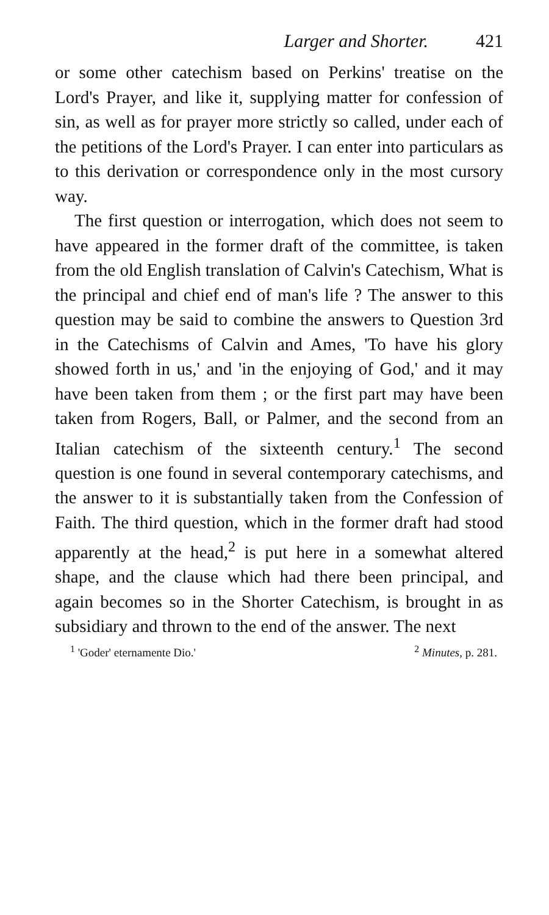Larger and Shorter. 421
or some other catechism based on Perkins' treatise on the Lord's Prayer, and like it, supplying matter for confession of sin, as well as for prayer more strictly so called, under each of the petitions of the Lord's Prayer. I can enter into particulars as to this derivation or correspondence only in the most cursory way.
The first question or interrogation, which does not seem to have appeared in the former draft of the committee, is taken from the old English translation of Calvin's Catechism, What is the principal and chief end of man's life ? The answer to this question may be said to combine the answers to Question 3rd in the Catechisms of Calvin and Ames, 'To have his glory showed forth in us,' and 'in the enjoying of God,' and it may have been taken from them ; or the first part may have been taken from Rogers, Ball, or Palmer, and the second from an Italian catechism of the sixteenth century.<sup>1</sup> The second question is one found in several contemporary catechisms, and the answer to it is substantially taken from the Confession of Faith. The third question, which in the former draft had stood apparently at the head,<sup>2</sup> is put here in a somewhat altered shape, and the clause which had there been principal, and again becomes so in the Shorter Catechism, is brought in as subsidiary and thrown to the end of the answer. The next
<sup>1</sup> 'Goder' eternamente Dio.'<sup>2</sup> Minutes, p. 281.